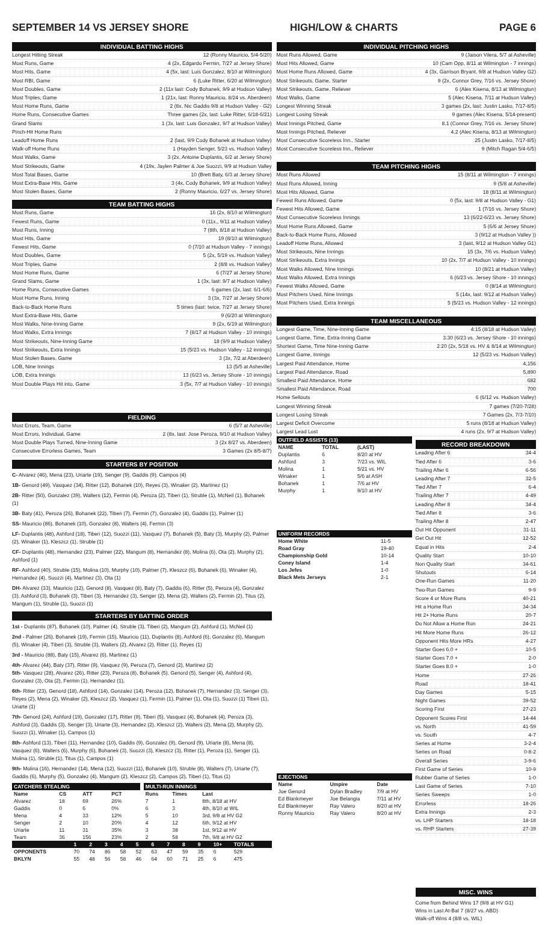SEPTEMBER 14 VS JERSEY SHORE HIGH/LOW & CHARTS PAGE 6
INDIVIDUAL BATTING HIGHS
Longest Hitting Streak 12 (Ronny Mauricio, 5/4-5/20)
Most Runs, Game 4 (2x, Edgardo Fermin, 7/27 at Jersey Shore)
Most Hits, Game 4 (5x, last: Luis Gonzalez, 8/10 at Wilmington)
Most RBI, Game 6 (Luke Ritter, 6/20 at Wilmington)
Most Doubles, Game 2 (11x last: Cody Bohanek, 9/9 at Hudson Valley)
Most Triples, Game 1 (21x, last: Ronny Mauricio, 8/24 vs. Aberdeen)
Most Home Runs, Game 2 (8x, Nic Gaddis 9/8 at Hudson Valley - G2)
Home Runs, Consecutive Games Three games (2x, last: Luke Ritter, 6/18-6/21)
Grand Slams 1 (3x, last: Luis Gonzalez, 9/7 at Hudson Valley)
Pinch-Hit Home Runs
Leadoff Home Runs 2 (last, 9/9 Cody Bohanek at Hudson Valley)
Walk-off Home Runs 1 (Hayden Senger, 5/23 vs. Hudson Valley)
Most Walks, Game 3 (2x, Antoine Duplantis, 6/2 at Jersey Shore)
Most Strikeouts, Game 4 (19x, Jaylen Palmer & Joe Suozzi, 9/9 at Hudson Valley
Most Total Bases, Game 10 (Brett Baty, 6/3 at Jersey Shore)
Most Extra-Base Hits, Game 3 (4x, Cody Bohanek, 9/9 at Hudson Valley)
Most Stolen Bases, Game 2 (Ronny Mauricio, 6/27 vs. Jersey Shore)
TEAM BATTING HIGHS
Most Runs, Game 16 (2x, 8/10 at Wilmington)
Fewest Runs, Game 0 (11x,, 9/11 at Hudson Valley)
Most Runs, Inning 7 (8th, 8/18 at Hudson Valley)
Most Hits, Game 19 (8/10 at Wilmington)
Fewest Hits, Game 0 (7/10 at Hudson Valley - 7 innings)
Most Doubles, Game 5 (2x, 5/19 vs. Hudson Valley)
Most Triples, Game 2 (8/8 vs. Hudson Valley)
Most Home Runs, Game 6 (7/27 at Jersey Shore)
Grand Slams, Game 1 (3x, last: 9/7 at Hudson Valley)
Home Runs, Consecutive Games 6 games (2x, last: 6/1-6/6)
Most Home Runs, Inning 3 (3x, 7/27 at Jersey Shore)
Back-to-Back Home Runs 5 times (last: twice, 7/27 at Jersey Shore)
Most Extra-Base Hits, Game 9 (6/20 at Wilmington)
Most Walks, Nine-Inning Game 9 (2x, 6/19 at Wilmington)
Most Walks, Extra Innings 7 (8/17 at Hudson Valley - 10 innings)
Most Strikeouts, Nine-Inning Game 18 (9/9 at Hudson Valley)
Most Strikeouts, Extra Innings 15 (5/23 vs. Hudson Valley - 12 innings)
Most Stolen Bases, Game 3 (3x, 7/2 at Aberdeen)
LOB, Nine Innings 13 (5/5 at Asheville)
LOB, Extra Innings 13 (6/23 vs. Jersey Shore - 10 innings)
Most Double Plays Hit into, Game 3 (5x, 7/7 at Hudson Valley - 10 innings)
FIELDING
Most Errors, Team, Game 6 (5/7 at Asheville)
Most Errors, Individual, Game 2 (8x, last: Jose Peroza, 9/10 at Hudson Valley)
Most Double Plays Turned, Nine-Inning Game 3 (2x 8/27 vs. Aberdeen)
Consecutive Errorless Games, Team 3 Games (2x 8/5-8/7)
STARTERS BY POSITION
C- Alvarez (46), Mena (23), Uriarte (19), Senger (9), Gaddis (9), Campos (4)
1B- Genord (49), Vasquez (34), Ritter (12), Bohanek (10), Reyes (3), Winaker (2), Martinez (1)
2B- Ritter (50), Gonzalez (39), Walters (12), Fermin (4), Peroza (2), Tiberi (1), Struble (1), McNeil (1), Bohanek (1)
3B- Baty (41), Peroza (26), Bohanek (22), Tiberi (7), Fermin (7), Gonzalez (4), Gaddis (1), Palmer (1)
SS- Mauricio (86), Bohanek (10), Gonzalez (8), Walters (4), Fermin (3)
LF- Duplantis (48), Ashford (18), Tiberi (12), Suozzi (11), Vasquez (7), Bohanek (5), Baty (3), Murphy (2), Palmer (2), Winaker (1), Kleszcz (1), Struble (1)
CF- Duplantis (48), Hernandez (23), Palmer (22), Mangum (8), Hernandez (8), Molina (6), Ota (2), Murphy (2), Ashford (1)
RF- Ashford (40), Struble (15), Molina (10), Murphy (10), Palmer (7), Kleszcz (6), Bohanek (6), Winaker (4), Hernandez (4), Suozzi (4), Martinez (3), Ota (1)
DH- Alvarez (33), Mauricio (12), Genord (8), Vasquez (8), Baty (7), Gaddis (6), Ritter (5), Peroza (4), Gonzalez (3), Ashford (3), Bohanek (3), Tiberi (3), Hernandez (3), Senger (2), Mena (2), Walters (2), Fermin (2), Titus (2), Mangum (1), Struble (1), Suozzi (1)
STARTERS BY BATTING ORDER
1st - Duplantis (87), Bohanek (10), Palmer (4), Struble (3), Tiberi (2), Mangum (2), Ashford (1), McNeil (1)
2nd - Palmer (26), Bohanek (19), Fermin (15), Mauricio (11), Duplantis (8), Ashford (6), Gonzalez (6), Mangum (5), Winaker (4), Tiberi (3), Struble (3), Walters (2), Alvarez (2), Ritter (1), Reyes (1)
3rd - Mauricio (88), Baty (15), Alvarez (6), Martinez (1)
4th- Alvarez (44), Baty (37), Ritter (9), Vasquez (9), Peroza (7), Genord (2), Martinez (2)
5th- Vasquez (28), Alvarez (26), Ritter (23), Peroza (8), Bohanek (5), Genord (5), Senger (4), Ashford (4), Gonzalez (3), Ota (2), Fermin (1), Hernandez (1),
6th- Ritter (23), Genord (18), Ashford (14), Gonzalez (14), Peroza (12), Bohanek (7), Hernandez (3), Senger (3), Reyes (2), Mena (2), Winaker (2), Kleszcz (2), Vasquez (1), Fermin (1), Palmer (1), Ota (1), Suozzi (1) Tiberi (1), Uriarte (1)
7th- Genord (24), Ashford (19), Gonzalez (17), Ritter (9), Tiberi (5), Vasquez (4), Bohanek (4), Peroza (3), Ashford (3), Gaddis (3), Senger (3), Uriarte (3), Hernandez (2), Kleszcz (2), Walters (2), Mena (2), Murphy (2), Suozzi (1), Winaker (1), Campos (1)
8th- Ashford (13), Tiberi (11), Hernandez (10), Gaddis (9), Gonzalez (9), Genord (9), Uriarte (8), Mena (8), Vasquez (6), Walters (6), Murphy (6), Bohanek (3), Suozzi (3), Kleszcz (3), Ritter (1), Peroza (1), Senger (1), Molina (1), Struble (1), Titus (1), Campos (1)
9th- Molina (16), Hernandez (14), Mena (12), Suozzi (11), Bohanek (10), Struble (8), Walters (7), Uriarte (7), Gaddis (6), Murphy (5), Gonzalez (4), Mangum (2), Kleszcz (2), Campos (2), Tiberi (1), Titus (1)
| CATCHERS STEALING | | | |
| --- | --- | --- | --- |
| Name | CS | ATT | PCT |
| Alvarez | 18 | 69 | 26% |
| Gaddis | 0 | 6 | 0% |
| Mena | 4 | 33 | 12% |
| Senger | 2 | 10 | 20% |
| Uriarte | 11 | 31 | 35% |
| Team | 36 | 156 | 23% |
| MULTI-RUN INNINGS | | |
| --- | --- | --- |
| Runs | Times | Last |
| 7 | 1 | 8th, 8/18 at HV |
| 6 | 3 | 4th, 8/10 at WIL |
| 5 | 10 | 3rd, 9/8 at HV G2 |
| 4 | 12 | 6th, 9/12 at HV |
| 3 | 38 | 1st, 9/12 at HV |
| 2 | 58 | 7th, 9/8 at HV G2 |
| | 1 | 2 | 3 | 4 | 5 | 6 | 7 | 8 | 9 | 10+ | TOTALS |
| --- | --- | --- | --- | --- | --- | --- | --- | --- | --- | --- | --- |
| OPPONENTS | 70 | 74 | 86 | 58 | 52 | 63 | 47 | 59 | 35 | 6 | 529 |
| BKLYN | 55 | 48 | 56 | 58 | 46 | 64 | 60 | 71 | 25 | 6 | 475 |
INDIVIDUAL PITCHING HIGHS
Most Runs Allowed, Game 9 (Jaison Vilera, 5/7 at Asheville)
Most Hits Allowed, Game 10 (Cam Opp, 8/11 at Wilmington - 7 innings)
Most Home Runs Allowed, Game 4 (3x, Garrison Bryant, 9/8 at Hudson Valley G2)
Most Strikeouts, Game, Starter 9 (2x, Connor Grey, 7/16 vs. Jersey Shore)
Most Strikeouts, Game, Reliever 6 (Alex Kisena, 8/13 at Wilmington)
Most Walks, Game 5 (Alec Kisena, 7/11 at Hudson Valley)
Longest Winning Streak 3 games (2x, last: Justin Lasko, 7/17-8/5)
Longest Losing Streak 9 games (Alec Kisena, 5/14-present)
Most Innings Pitched, Game 8.1 (Connor Grey, 7/16 vs. Jersey Shore)
Most Innings Pitched, Reliever 4.2 (Alec Kisena, 8/13 at Wilmington)
Most Consecutive Scoreless Inn., Starter 25 (Justin Lasko, 7/17-8/5)
Most Consecutive Scoreless Inn., Reliever 9 (Mitch Ragan 5/4-6/5)
TEAM PITCHING HIGHS
Most Runs Allowed 15 (8/11 at Wilmington - 7 innings)
Most Runs Allowed, Inning 9 (5/8 at Asheville)
Most Hits Allowed, Game 18 (8/11 at Wilmington)
Fewest Runs Allowed, Game 0 (5x, last: 9/8 at Hudson Valley - G1)
Fewest Hits Allowed, Game 1 (7/16 vs. Jersey Shore)
Most Consecutive Scoreless Innings 13 (6/22-6/23 vs. Jersey Shore)
Most Home Runs Allowed, Game 5 (6/6 at Jersey Shore)
Back-to-Back Home Runs, Allowed 3 (9/12 at Hudson Valley ))
Leadoff Home Runs, Allowed 3 (last, 9/12 at Hudson Valley G1)
Most Strikeouts, Nine Innings 15 (3x, 7/6 vs. Hudson Valley)
Most Strikeouts, Extra Innings 10 (2x, 7/7 at Hudson Valley - 10 innings)
Most Walks Allowed, Nine Innings 10 (8/21 at Hudson Valley)
Most Walks Allowed, Extra Innings 6 (6/23 vs. Jersey Shore - 10 innings)
Fewest Walks Allowed, Game 0 (8/14 at Wilmington)
Most Pitchers Used, Nine Innings 5 (14x, last: 9/12 at Hudson Valley)
Most Pitchers Used, Extra Innings 5 (5/23 vs. Hudson Valley - 12 innings)
TEAM MISCELLANEOUS
Longest Game, Time, Nine-Inning Game 4:15 (8/18 at Hudson Valley)
Longest Game, Time, Extra-Inning Game 3:30 (6/23 vs. Jersey Shore - 10 innings)
Shortest Game, Time Nine-Inning Game 2:20 (2x, 5/18 vs. HV & 8/14 at Wilmington)
Longest Game, Innings 12 (5/23 vs. Hudson Valley)
Largest Paid Attendance, Home 4,156
Largest Paid Attendance, Road 5,890
Smallest Paid Attendance, Home 682
Smallest Paid Attendance, Road 700
Home Sellouts 6 (6/12 vs. Hudson Valley)
Longest Winning Streak 7 games (7/20-7/28)
Longest Losing Streak 7 Games (2x, 7/3-7/10)
Largest Deficit Overcome 5 runs (8/18 at Hudson Valley)
Largest Lead Lost 4 runs (2x, 9/7 at Hudson Valley)
| OUTFIELD ASSISTS (13) | | |
| --- | --- | --- |
| NAME | TOTAL | (LAST) |
| Duplantis | 6 | 8/20 at HV |
| Ashford | 3 | 7/23 vs. WIL |
| Molina | 1 | 5/21 vs. HV |
| Winaker | 1 | 5/6 at ASH |
| Bohanek | 1 | 7/6 at HV |
| Murphy | 1 | 9/10 at HV |
| UNIFORM RECORDS | |
| --- | --- |
| Home White | 11-5 |
| Road Gray | 19-40 |
| Championship Gold | 10-14 |
| Coney Island | 1-4 |
| Los Jefes | 1-0 |
| Black Mets Jerseys | 2-1 |
| EJECTIONS | | |
| --- | --- | --- |
| Name | Umpire | Date |
| Joe Genord | Dylan Bradley | 7/9 at HV |
| Ed Blankmeyer | Joe Belangia | 7/11 at HV |
| Ed Blankmeyer | Ray Valero | 8/20 at HV |
| Ronny Mauricio | Ray Valero | 8/20 at HV |
RECORD BREAKDOWN
Leading After 6 34-4
Tied After 6 3-6
Trailing After 6 6-56
Leading After 7 32-5
Tied After 7 6-4
Trailing After 7 4-49
Leading After 8 34-4
Tied After 8 3-6
Trailing After 8 2-47
Out Hit Opponent 31-11
Get Out Hit 12-52
Equal in Hits 2-4
Quality Start 10-10
Non Quality Start 34-61
Shutouts 6-14
One-Run Games 11-20
Two-Run Games 9-9
Score 4 or More Runs 40-21
Hit a Home Run 34-34
Hit 2+ Home Runs 20-7
Do Not Allow a Home Run 24-21
Hit More Home Runs 26-12
Opponent Hits More HRs 4-27
Starter Goes 6.0 + 10-5
Starter Goes 7.0 + 2-0
Starter Goes 8.0 + 1-0
Home 27-26
Road 18-41
Day Games 5-15
Night Games 39-52
Scoring First 27-23
Opponent Scores First 14-44
vs. North 41-59
vs. South 4-7
Series at Home 3-2-4
Series on Road 0-8-2
Overall Series 3-9-6
First Game of Series 10-9
Rubber Game of Series 1-0
Last Game of Series 7-10
Series Sweeps 1-0
Errorless 18-26
Extra Innings 2-3
vs. LHP Starters 18-18
vs. RHP Starters 27-39
MISC. WINS
Come from Behind Wins 17 (9/8 at HV G1)
Wins in Last At-Bat 7 (8/27 vs. ABD)
Walk-off Wins 4 (8/8 vs. WIL)